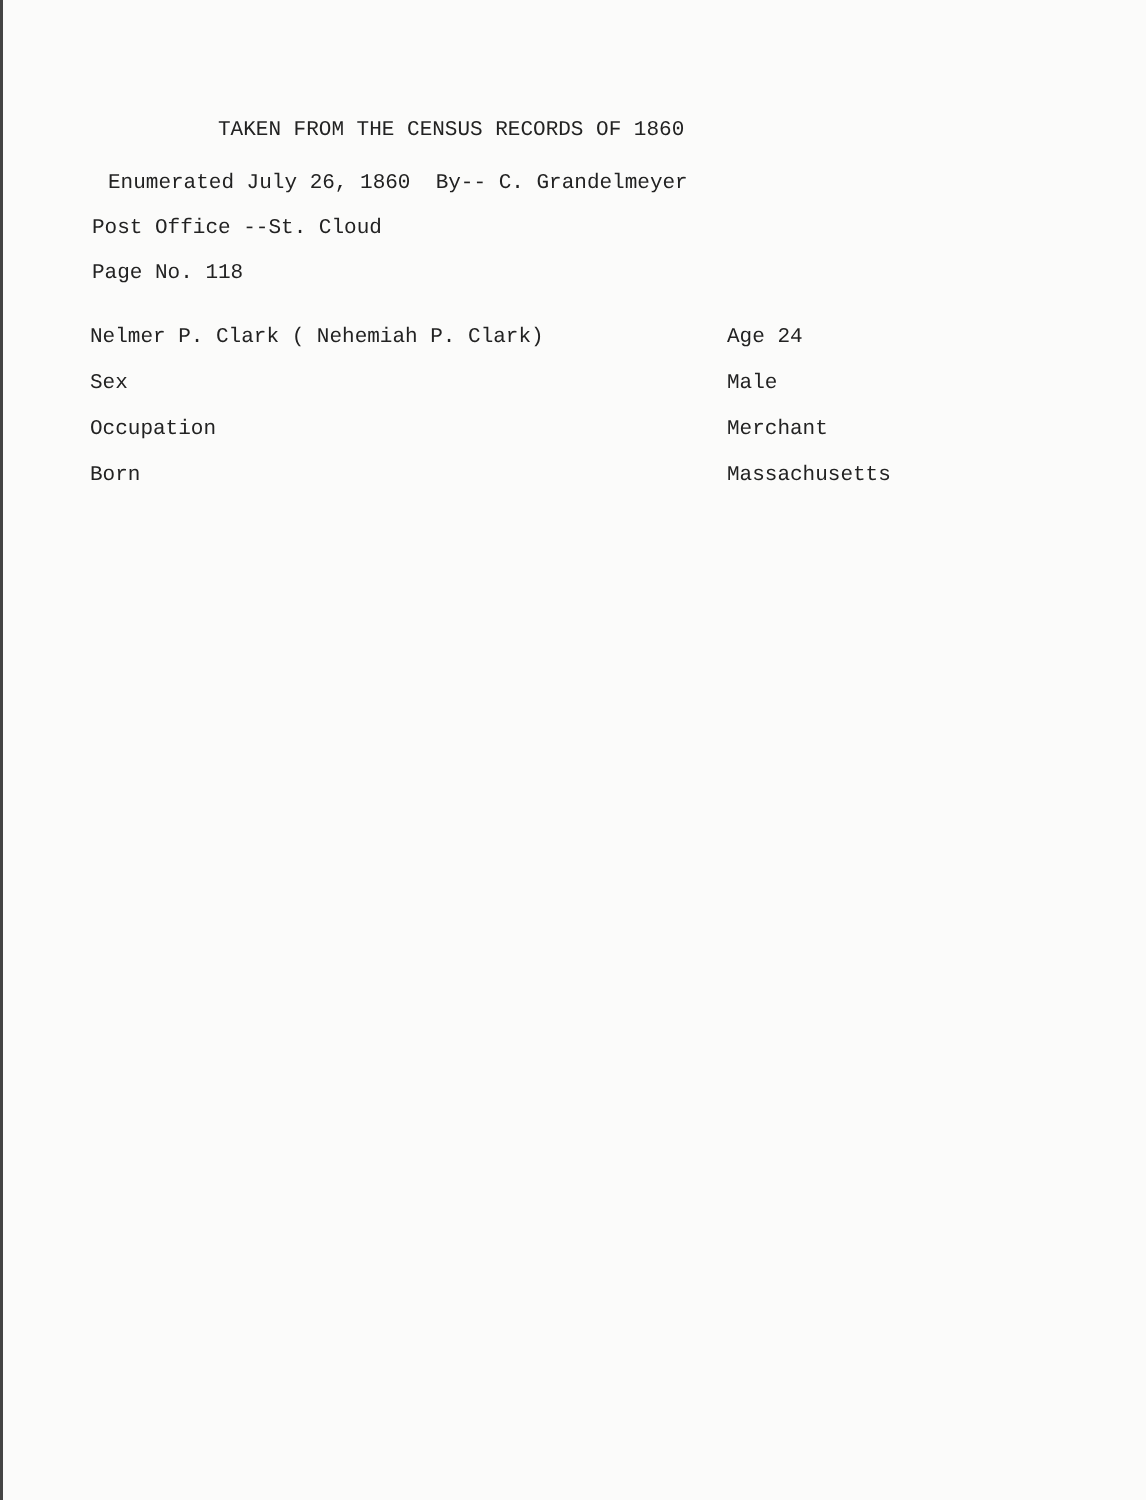TAKEN FROM THE CENSUS RECORDS OF 1860
Enumerated July 26, 1860 By-- C. Grandelmeyer
Post Office --St. Cloud
Page No. 118
| Nelmer P. Clark ( Nehemiah P. Clark) | Age 24 |
| Sex | Male |
| Occupation | Merchant |
| Born | Massachusetts |